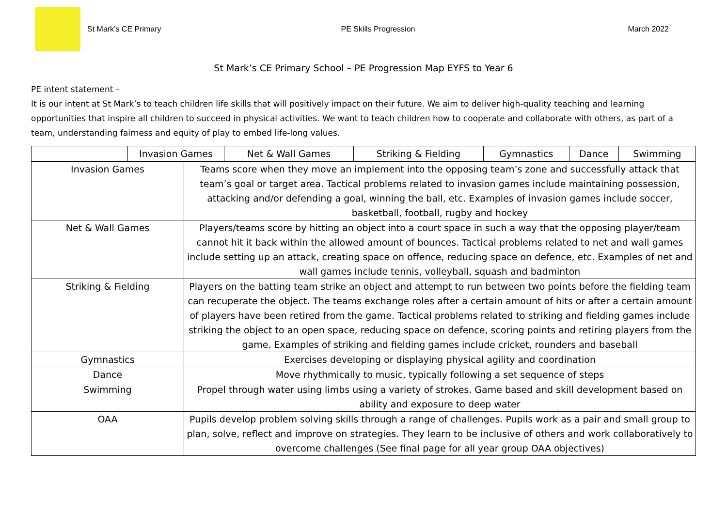St Mark’s CE Primary PE Skills Progression March 2022
St Mark’s CE Primary School – PE Progression Map EYFS to Year 6
PE intent statement –
It is our intent at St Mark’s to teach children life skills that will positively impact on their future. We aim to deliver high-quality teaching and learning opportunities that inspire all children to succeed in physical activities. We want to teach children how to cooperate and collaborate with others, as part of a team, understanding fairness and equity of play to embed life-long values.
| | Invasion Games | Net & Wall Games | Striking & Fielding | Gymnastics | Dance | Swimming |
| --- | --- | --- | --- | --- | --- | --- |
| Invasion Games | Teams score when they move an implement into the opposing team’s zone and successfully attack that team’s goal or target area. Tactical problems related to invasion games include maintaining possession, attacking and/or defending a goal, winning the ball, etc. Examples of invasion games include soccer, basketball, football, rugby and hockey |
| Net & Wall Games | Players/teams score by hitting an object into a court space in such a way that the opposing player/team cannot hit it back within the allowed amount of bounces. Tactical problems related to net and wall games include setting up an attack, creating space on offence, reducing space on defence, etc. Examples of net and wall games include tennis, volleyball, squash and badminton |
| Striking & Fielding | Players on the batting team strike an object and attempt to run between two points before the fielding team can recuperate the object. The teams exchange roles after a certain amount of hits or after a certain amount of players have been retired from the game. Tactical problems related to striking and fielding games include striking the object to an open space, reducing space on defence, scoring points and retiring players from the game. Examples of striking and fielding games include cricket, rounders and baseball |
| Gymnastics | Exercises developing or displaying physical agility and coordination |
| Dance | Move rhythmically to music, typically following a set sequence of steps |
| Swimming | Propel through water using limbs using a variety of strokes. Game based and skill development based on ability and exposure to deep water |
| OAA | Pupils develop problem solving skills through a range of challenges. Pupils work as a pair and small group to plan, solve, reflect and improve on strategies. They learn to be inclusive of others and work collaboratively to overcome challenges (See final page for all year group OAA objectives) |